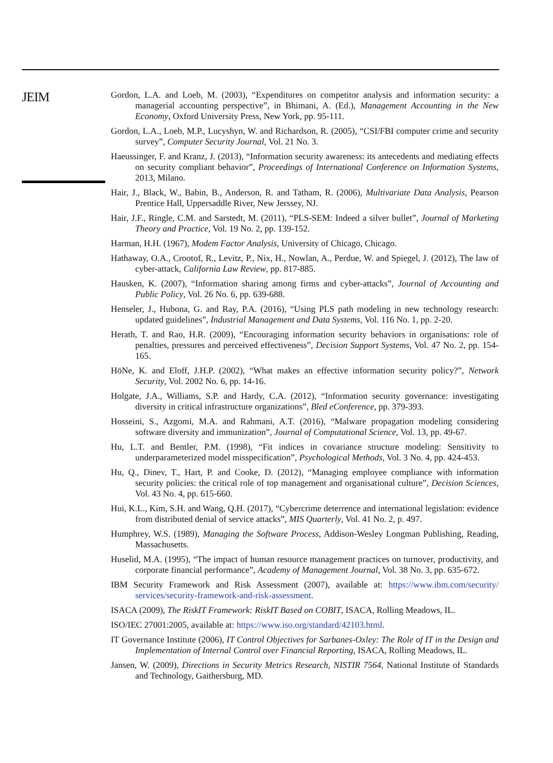JEIM
Gordon, L.A. and Loeb, M. (2003), “Expenditures on competitor analysis and information security: a managerial accounting perspective”, in Bhimani, A. (Ed.), Management Accounting in the New Economy, Oxford University Press, New York, pp. 95-111.
Gordon, L.A., Loeb, M.P., Lucyshyn, W. and Richardson, R. (2005), “CSI/FBI computer crime and security survey”, Computer Security Journal, Vol. 21 No. 3.
Haeussinger, F. and Kranz, J. (2013), “Information security awareness: its antecedents and mediating effects on security compliant behavior”, Proceedings of International Conference on Information Systems, 2013, Milano.
Hair, J., Black, W., Babin, B., Anderson, R. and Tatham, R. (2006), Multivariate Data Analysis, Pearson Prentice Hall, Uppersaddle River, New Jerssey, NJ.
Hair, J.F., Ringle, C.M. and Sarstedt, M. (2011), “PLS-SEM: Indeed a silver bullet”, Journal of Marketing Theory and Practice, Vol. 19 No. 2, pp. 139-152.
Harman, H.H. (1967), Modem Factor Analysis, University of Chicago, Chicago.
Hathaway, O.A., Crootof, R., Levitz, P., Nix, H., Nowlan, A., Perdue, W. and Spiegel, J. (2012), The law of cyber-attack, California Law Review, pp. 817-885.
Hausken, K. (2007), “Information sharing among firms and cyber-attacks”, Journal of Accounting and Public Policy, Vol. 26 No. 6, pp. 639-688.
Henseler, J., Hubona, G. and Ray, P.A. (2016), “Using PLS path modeling in new technology research: updated guidelines”, Industrial Management and Data Systems, Vol. 116 No. 1, pp. 2-20.
Herath, T. and Rao, H.R. (2009), “Encouraging information security behaviors in organisations: role of penalties, pressures and perceived effectiveness”, Decision Support Systems, Vol. 47 No. 2, pp. 154-165.
HöNe, K. and Eloff, J.H.P. (2002), “What makes an effective information security policy?”, Network Security, Vol. 2002 No. 6, pp. 14-16.
Holgate, J.A., Williams, S.P. and Hardy, C.A. (2012), “Information security governance: investigating diversity in critical infrastructure organizations”, Bled eConference, pp. 379-393.
Hosseini, S., Azgomi, M.A. and Rahmani, A.T. (2016), “Malware propagation modeling considering software diversity and immunization”, Journal of Computational Science, Vol. 13, pp. 49-67.
Hu, L.T. and Bentler, P.M. (1998), “Fit indices in covariance structure modeling: Sensitivity to underparameterized model misspecification”, Psychological Methods, Vol. 3 No. 4, pp. 424-453.
Hu, Q., Dinev, T., Hart, P. and Cooke, D. (2012), “Managing employee compliance with information security policies: the critical role of top management and organisational culture”, Decision Sciences, Vol. 43 No. 4, pp. 615-660.
Hui, K.L., Kim, S.H. and Wang, Q.H. (2017), “Cybercrime deterrence and international legislation: evidence from distributed denial of service attacks”, MIS Quarterly, Vol. 41 No. 2, p. 497.
Humphrey, W.S. (1989), Managing the Software Process, Addison-Wesley Longman Publishing, Reading, Massachusetts.
Huselid, M.A. (1995), “The impact of human resource management practices on turnover, productivity, and corporate financial performance”, Academy of Management Journal, Vol. 38 No. 3, pp. 635-672.
IBM Security Framework and Risk Assessment (2007), available at: https://www.ibm.com/security/ services/security-framework-and-risk-assessment.
ISACA (2009), The RiskIT Framework: RiskIT Based on COBIT, ISACA, Rolling Meadows, IL.
ISO/IEC 27001:2005, available at: https://www.iso.org/standard/42103.html.
IT Governance Institute (2006), IT Control Objectives for Sarbanes-Oxley: The Role of IT in the Design and Implementation of Internal Control over Financial Reporting, ISACA, Rolling Meadows, IL.
Jansen, W. (2009), Directions in Security Metrics Research, NISTIR 7564, National Institute of Standards and Technology, Gaithersburg, MD.